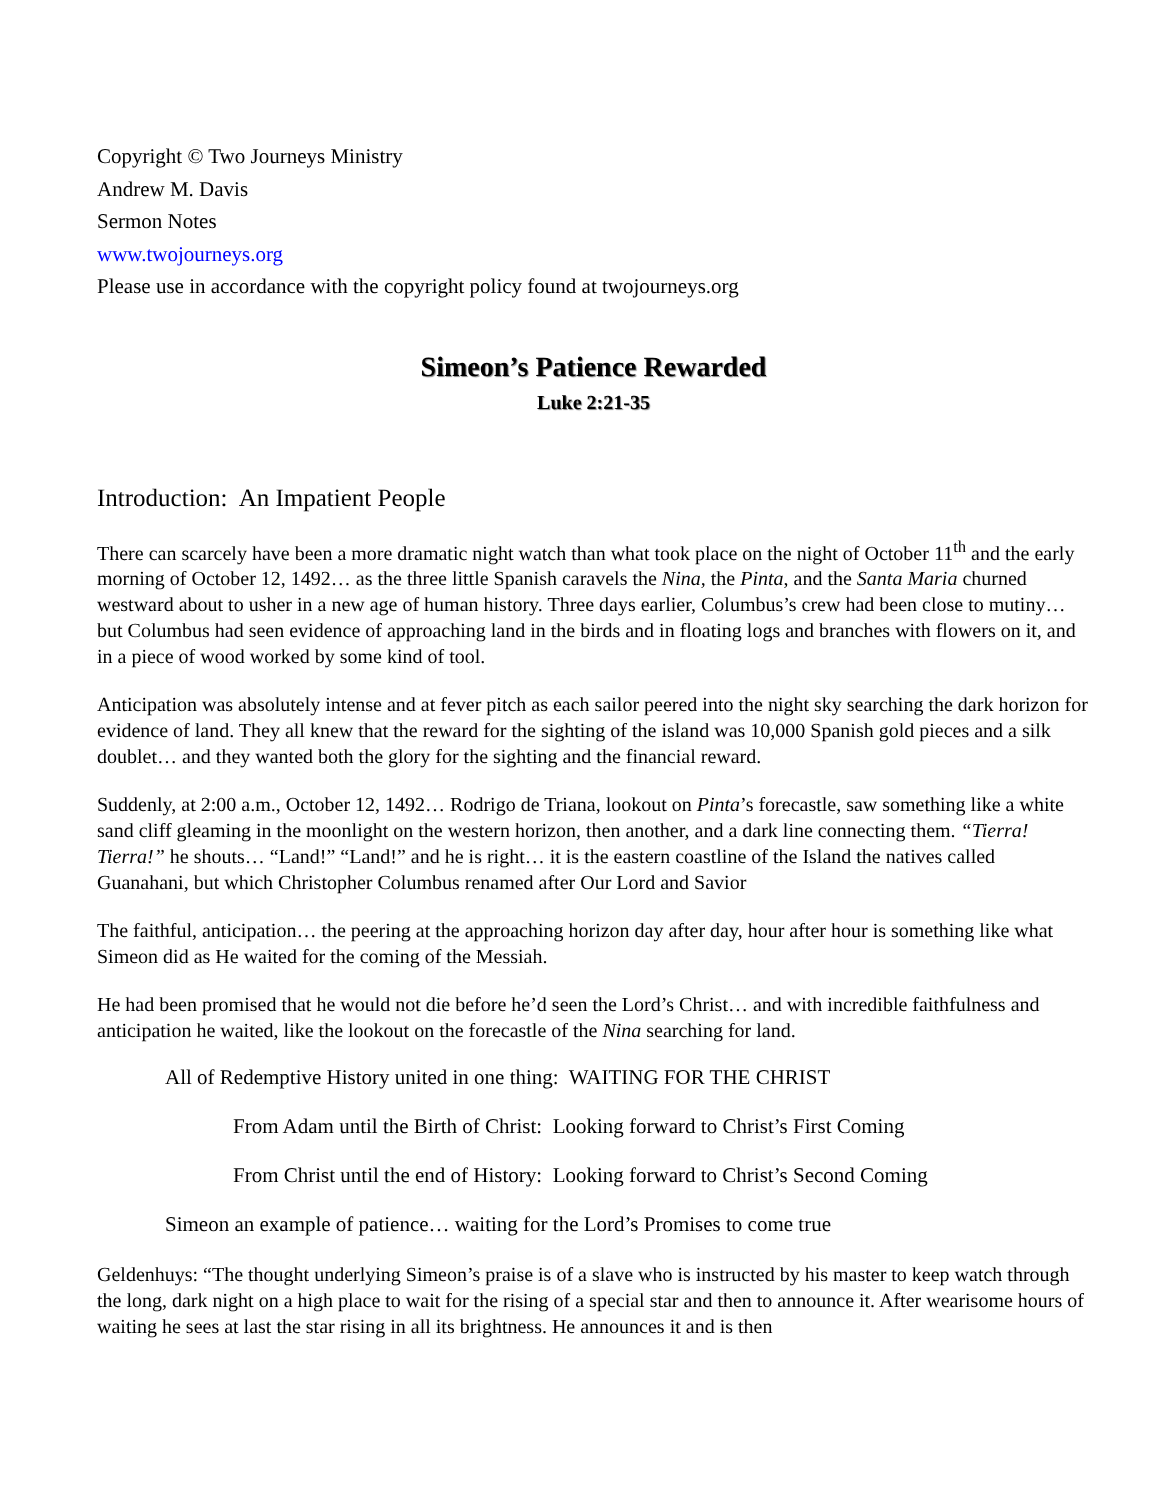Copyright © Two Journeys Ministry
Andrew M. Davis
Sermon Notes
www.twojourneys.org
Please use in accordance with the copyright policy found at twojourneys.org
Simeon’s Patience Rewarded
Luke 2:21-35
Introduction: An Impatient People
There can scarcely have been a more dramatic night watch than what took place on the night of October 11<sup>th</sup> and the early morning of October 12, 1492… as the three little Spanish caravels the Nina, the Pinta, and the Santa Maria churned westward about to usher in a new age of human history. Three days earlier, Columbus’s crew had been close to mutiny… but Columbus had seen evidence of approaching land in the birds and in floating logs and branches with flowers on it, and in a piece of wood worked by some kind of tool.
Anticipation was absolutely intense and at fever pitch as each sailor peered into the night sky searching the dark horizon for evidence of land. They all knew that the reward for the sighting of the island was 10,000 Spanish gold pieces and a silk doublet… and they wanted both the glory for the sighting and the financial reward.
Suddenly, at 2:00 a.m., October 12, 1492… Rodrigo de Triana, lookout on Pinta’s forecastle, saw something like a white sand cliff gleaming in the moonlight on the western horizon, then another, and a dark line connecting them. “Tierra! Tierra!” he shouts… “Land!” “Land!” and he is right… it is the eastern coastline of the Island the natives called Guanahani, but which Christopher Columbus renamed after Our Lord and Savior
The faithful, anticipation… the peering at the approaching horizon day after day, hour after hour is something like what Simeon did as He waited for the coming of the Messiah.
He had been promised that he would not die before he’d seen the Lord’s Christ… and with incredible faithfulness and anticipation he waited, like the lookout on the forecastle of the Nina searching for land.
All of Redemptive History united in one thing: WAITING FOR THE CHRIST
From Adam until the Birth of Christ: Looking forward to Christ’s First Coming
From Christ until the end of History: Looking forward to Christ’s Second Coming
Simeon an example of patience… waiting for the Lord’s Promises to come true
Geldenhuys: “The thought underlying Simeon’s praise is of a slave who is instructed by his master to keep watch through the long, dark night on a high place to wait for the rising of a special star and then to announce it. After wearisome hours of waiting he sees at last the star rising in all its brightness. He announces it and is then